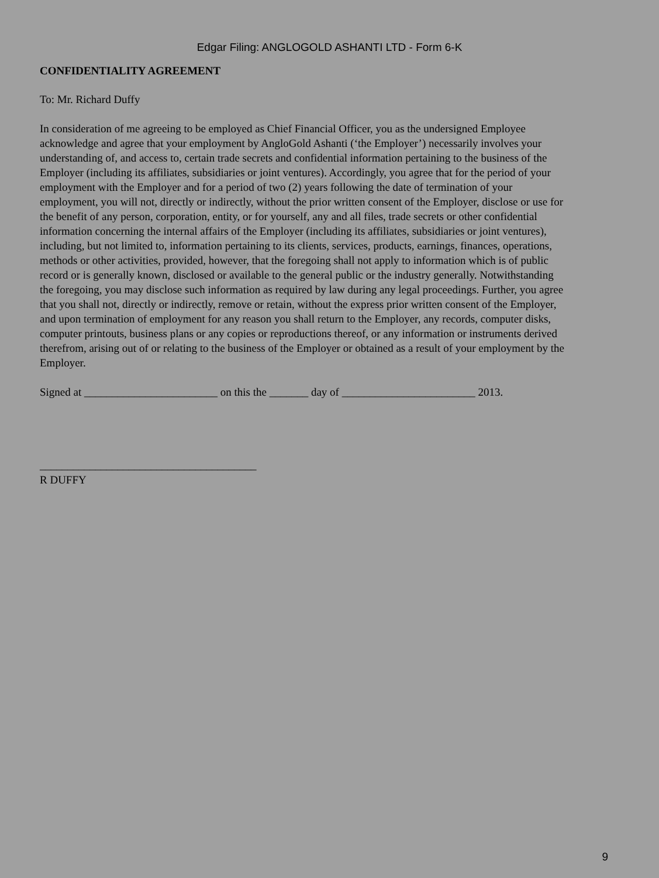Edgar Filing: ANGLOGOLD ASHANTI LTD - Form 6-K
CONFIDENTIALITY AGREEMENT
To: Mr. Richard Duffy
In consideration of me agreeing to be employed as Chief Financial Officer, you as the undersigned Employee acknowledge and agree that your employment by AngloGold Ashanti (‘the Employer’) necessarily involves your understanding of, and access to, certain trade secrets and confidential information pertaining to the business of the Employer (including its affiliates, subsidiaries or joint ventures). Accordingly, you agree that for the period of your employment with the Employer and for a period of two (2) years following the date of termination of your employment, you will not, directly or indirectly, without the prior written consent of the Employer, disclose or use for the benefit of any person, corporation, entity, or for yourself, any and all files, trade secrets or other confidential information concerning the internal affairs of the Employer (including its affiliates, subsidiaries or joint ventures), including, but not limited to, information pertaining to its clients, services, products, earnings, finances, operations, methods or other activities, provided, however, that the foregoing shall not apply to information which is of public record or is generally known, disclosed or available to the general public or the industry generally. Notwithstanding the foregoing, you may disclose such information as required by law during any legal proceedings. Further, you agree that you shall not, directly or indirectly, remove or retain, without the express prior written consent of the Employer, and upon termination of employment for any reason you shall return to the Employer, any records, computer disks, computer printouts, business plans or any copies or reproductions thereof, or any information or instruments derived therefrom, arising out of or relating to the business of the Employer or obtained as a result of your employment by the Employer.
Signed at ________________________ on this the _______ day of ________________________ 2013.
_______________________________________
R DUFFY
9